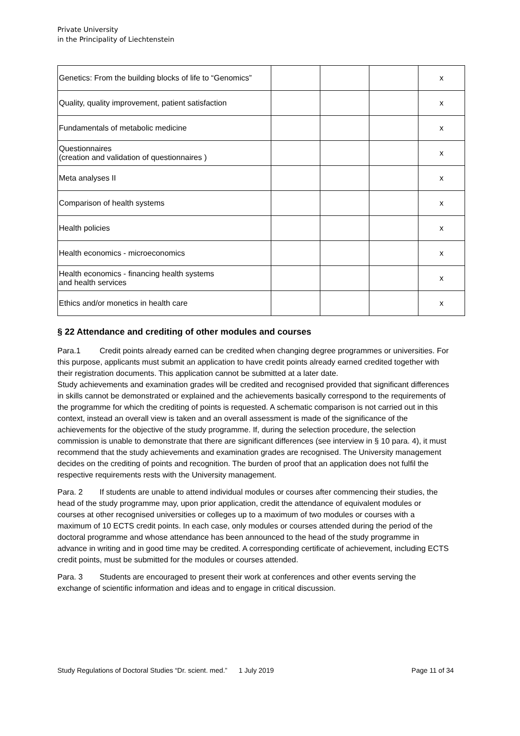Private University
in the Principality of Liechtenstein
| Genetics: From the building blocks of life to “Genomics” | | | | x |
| Quality, quality improvement, patient satisfaction | | | | x |
| Fundamentals of metabolic medicine | | | | x |
| Questionnaires (creation and validation of questionnaires ) | | | | x |
| Meta analyses II | | | | x |
| Comparison of health systems | | | | x |
| Health policies | | | | x |
| Health economics - microeconomics | | | | x |
| Health economics - financing health systems and health services | | | | x |
| Ethics and/or monetics in health care | | | | x |
§ 22 Attendance and crediting of other modules and courses
Para.1 Credit points already earned can be credited when changing degree programmes or universities. For this purpose, applicants must submit an application to have credit points already earned credited together with their registration documents. This application cannot be submitted at a later date.
Study achievements and examination grades will be credited and recognised provided that significant differences in skills cannot be demonstrated or explained and the achievements basically correspond to the requirements of the programme for which the crediting of points is requested. A schematic comparison is not carried out in this context, instead an overall view is taken and an overall assessment is made of the significance of the achievements for the objective of the study programme. If, during the selection procedure, the selection commission is unable to demonstrate that there are significant differences (see interview in § 10 para. 4), it must recommend that the study achievements and examination grades are recognised. The University management decides on the crediting of points and recognition. The burden of proof that an application does not fulfil the respective requirements rests with the University management.
Para. 2 If students are unable to attend individual modules or courses after commencing their studies, the head of the study programme may, upon prior application, credit the attendance of equivalent modules or courses at other recognised universities or colleges up to a maximum of two modules or courses with a maximum of 10 ECTS credit points. In each case, only modules or courses attended during the period of the doctoral programme and whose attendance has been announced to the head of the study programme in advance in writing and in good time may be credited. A corresponding certificate of achievement, including ECTS credit points, must be submitted for the modules or courses attended.
Para. 3 Students are encouraged to present their work at conferences and other events serving the exchange of scientific information and ideas and to engage in critical discussion.
Study Regulations of Doctoral Studies “Dr. scient. med.” 1 July 2019 Page 11 of 34